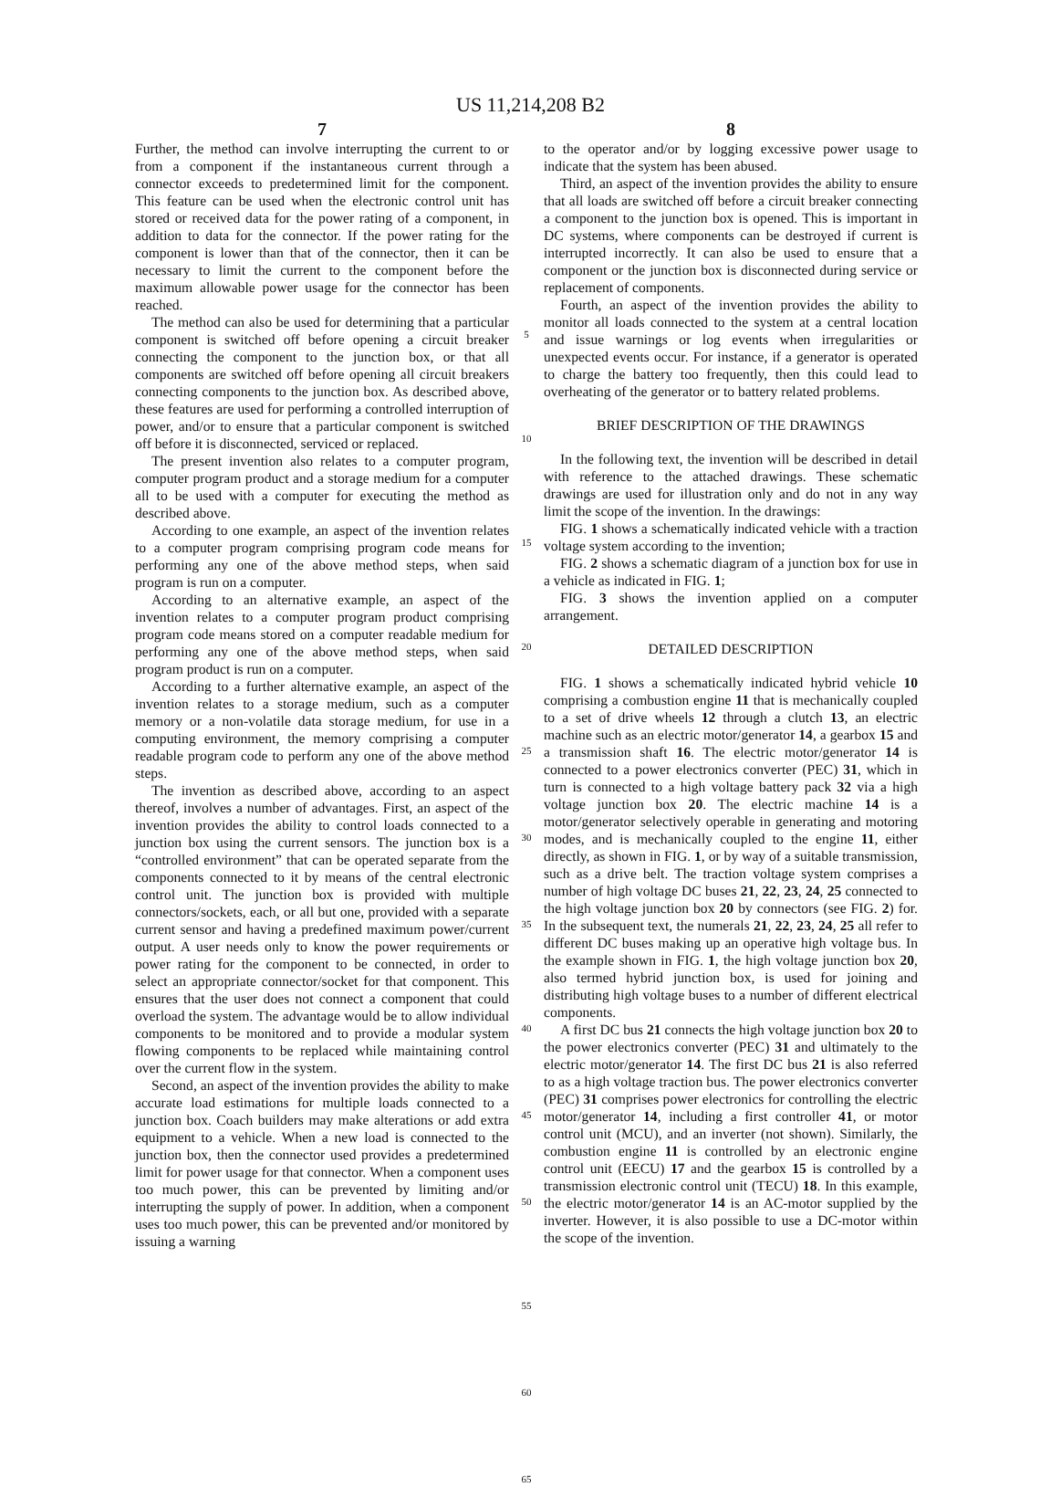US 11,214,208 B2
7
Further, the method can involve interrupting the current to or from a component if the instantaneous current through a connector exceeds to predetermined limit for the component. This feature can be used when the electronic control unit has stored or received data for the power rating of a component, in addition to data for the connector. If the power rating for the component is lower than that of the connector, then it can be necessary to limit the current to the component before the maximum allowable power usage for the connector has been reached.
The method can also be used for determining that a particular component is switched off before opening a circuit breaker connecting the component to the junction box, or that all components are switched off before opening all circuit breakers connecting components to the junction box. As described above, these features are used for performing a controlled interruption of power, and/or to ensure that a particular component is switched off before it is disconnected, serviced or replaced.
The present invention also relates to a computer program, computer program product and a storage medium for a computer all to be used with a computer for executing the method as described above.
According to one example, an aspect of the invention relates to a computer program comprising program code means for performing any one of the above method steps, when said program is run on a computer.
According to an alternative example, an aspect of the invention relates to a computer program product comprising program code means stored on a computer readable medium for performing any one of the above method steps, when said program product is run on a computer.
According to a further alternative example, an aspect of the invention relates to a storage medium, such as a computer memory or a non-volatile data storage medium, for use in a computing environment, the memory comprising a computer readable program code to perform any one of the above method steps.
The invention as described above, according to an aspect thereof, involves a number of advantages. First, an aspect of the invention provides the ability to control loads connected to a junction box using the current sensors. The junction box is a “controlled environment” that can be operated separate from the components connected to it by means of the central electronic control unit. The junction box is provided with multiple connectors/sockets, each, or all but one, provided with a separate current sensor and having a predefined maximum power/current output. A user needs only to know the power requirements or power rating for the component to be connected, in order to select an appropriate connector/socket for that component. This ensures that the user does not connect a component that could overload the system. The advantage would be to allow individual components to be monitored and to provide a modular system flowing components to be replaced while maintaining control over the current flow in the system.
Second, an aspect of the invention provides the ability to make accurate load estimations for multiple loads connected to a junction box. Coach builders may make alterations or add extra equipment to a vehicle. When a new load is connected to the junction box, then the connector used provides a predetermined limit for power usage for that connector. When a component uses too much power, this can be prevented by limiting and/or interrupting the supply of power. In addition, when a component uses too much power, this can be prevented and/or monitored by issuing a warning
5
10
15
20
25
30
35
40
45
50
55
60
65
8
to the operator and/or by logging excessive power usage to indicate that the system has been abused.
Third, an aspect of the invention provides the ability to ensure that all loads are switched off before a circuit breaker connecting a component to the junction box is opened. This is important in DC systems, where components can be destroyed if current is interrupted incorrectly. It can also be used to ensure that a component or the junction box is disconnected during service or replacement of components.
Fourth, an aspect of the invention provides the ability to monitor all loads connected to the system at a central location and issue warnings or log events when irregularities or unexpected events occur. For instance, if a generator is operated to charge the battery too frequently, then this could lead to overheating of the generator or to battery related problems.
BRIEF DESCRIPTION OF THE DRAWINGS
In the following text, the invention will be described in detail with reference to the attached drawings. These schematic drawings are used for illustration only and do not in any way limit the scope of the invention. In the drawings:
FIG. 1 shows a schematically indicated vehicle with a traction voltage system according to the invention;
FIG. 2 shows a schematic diagram of a junction box for use in a vehicle as indicated in FIG. 1;
FIG. 3 shows the invention applied on a computer arrangement.
DETAILED DESCRIPTION
FIG. 1 shows a schematically indicated hybrid vehicle 10 comprising a combustion engine 11 that is mechanically coupled to a set of drive wheels 12 through a clutch 13, an electric machine such as an electric motor/generator 14, a gearbox 15 and a transmission shaft 16. The electric motor/generator 14 is connected to a power electronics converter (PEC) 31, which in turn is connected to a high voltage battery pack 32 via a high voltage junction box 20. The electric machine 14 is a motor/generator selectively operable in generating and motoring modes, and is mechanically coupled to the engine 11, either directly, as shown in FIG. 1, or by way of a suitable transmission, such as a drive belt. The traction voltage system comprises a number of high voltage DC buses 21, 22, 23, 24, 25 connected to the high voltage junction box 20 by connectors (see FIG. 2) for. In the subsequent text, the numerals 21, 22, 23, 24, 25 all refer to different DC buses making up an operative high voltage bus. In the example shown in FIG. 1, the high voltage junction box 20, also termed hybrid junction box, is used for joining and distributing high voltage buses to a number of different electrical components.
A first DC bus 21 connects the high voltage junction box 20 to the power electronics converter (PEC) 31 and ultimately to the electric motor/generator 14. The first DC bus 21 is also referred to as a high voltage traction bus. The power electronics converter (PEC) 31 comprises power electronics for controlling the electric motor/generator 14, including a first controller 41, or motor control unit (MCU), and an inverter (not shown). Similarly, the combustion engine 11 is controlled by an electronic engine control unit (EECU) 17 and the gearbox 15 is controlled by a transmission electronic control unit (TECU) 18. In this example, the electric motor/generator 14 is an AC-motor supplied by the inverter. However, it is also possible to use a DC-motor within the scope of the invention.